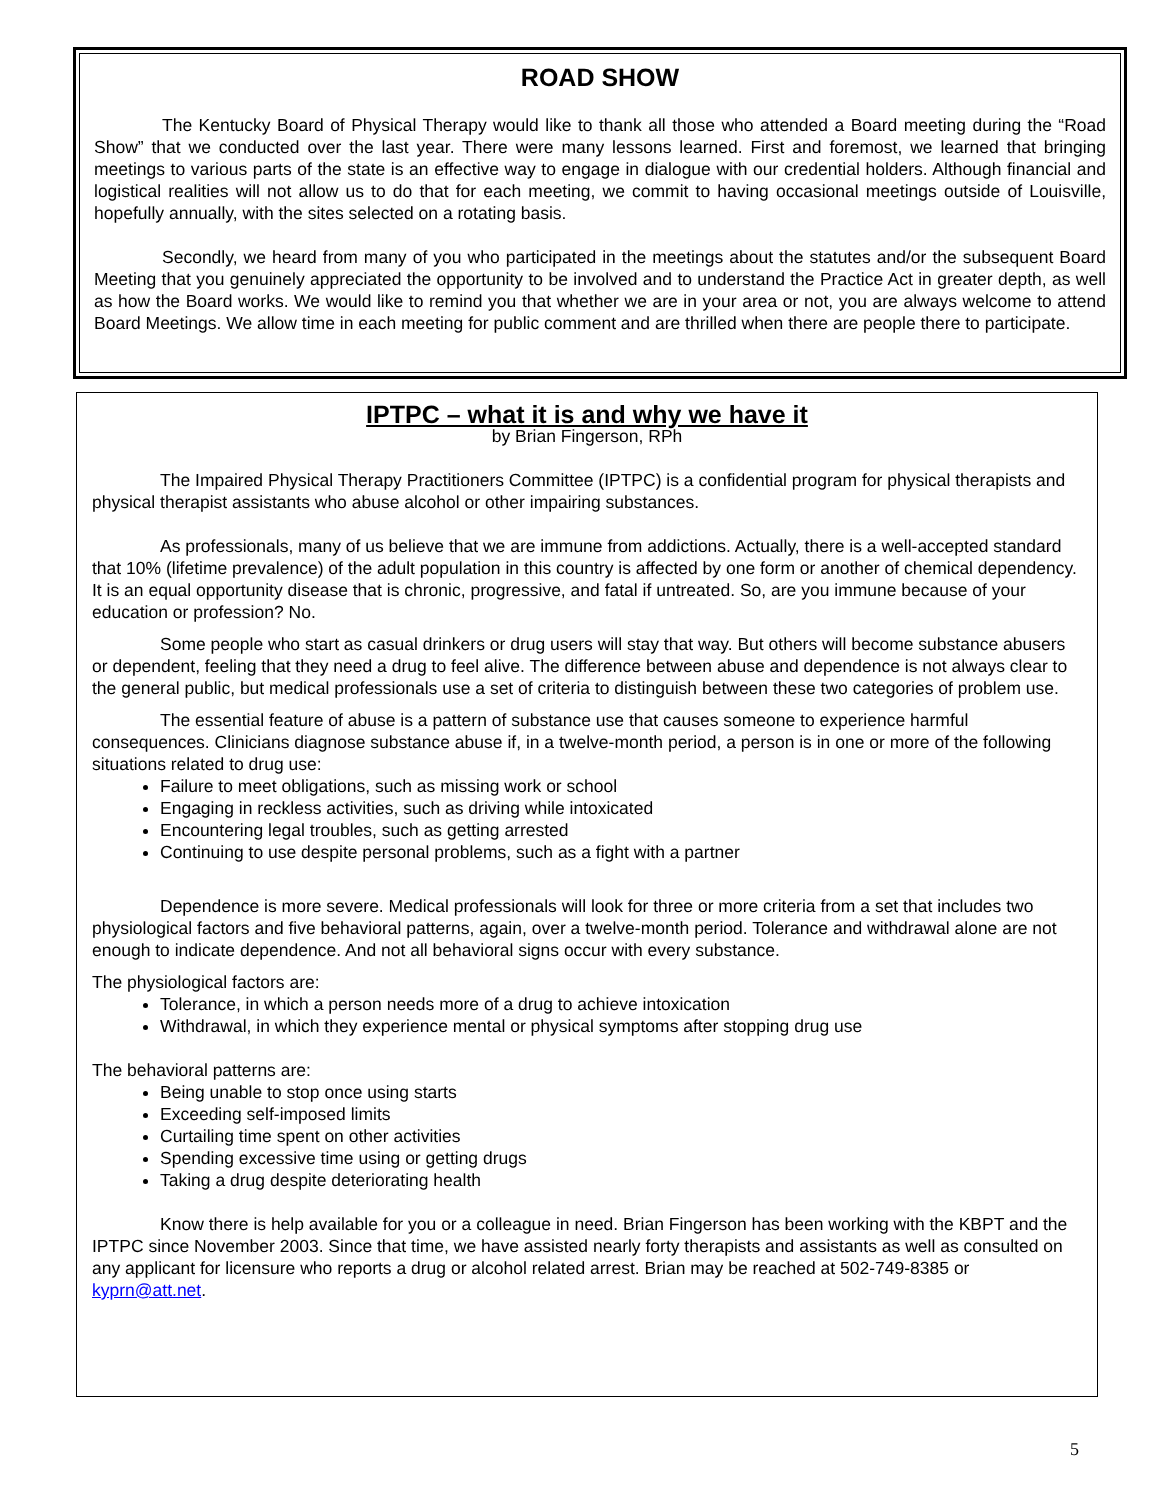ROAD SHOW
The Kentucky Board of Physical Therapy would like to thank all those who attended a Board meeting during the “Road Show” that we conducted over the last year. There were many lessons learned. First and foremost, we learned that bringing meetings to various parts of the state is an effective way to engage in dialogue with our credential holders. Although financial and logistical realities will not allow us to do that for each meeting, we commit to having occasional meetings outside of Louisville, hopefully annually, with the sites selected on a rotating basis.
Secondly, we heard from many of you who participated in the meetings about the statutes and/or the subsequent Board Meeting that you genuinely appreciated the opportunity to be involved and to understand the Practice Act in greater depth, as well as how the Board works. We would like to remind you that whether we are in your area or not, you are always welcome to attend Board Meetings. We allow time in each meeting for public comment and are thrilled when there are people there to participate.
IPTPC – what it is and why we have it
by Brian Fingerson, RPh
The Impaired Physical Therapy Practitioners Committee (IPTPC) is a confidential program for physical therapists and physical therapist assistants who abuse alcohol or other impairing substances.
As professionals, many of us believe that we are immune from addictions. Actually, there is a well-accepted standard that 10% (lifetime prevalence) of the adult population in this country is affected by one form or another of chemical dependency. It is an equal opportunity disease that is chronic, progressive, and fatal if untreated. So, are you immune because of your education or profession? No.
Some people who start as casual drinkers or drug users will stay that way. But others will become substance abusers or dependent, feeling that they need a drug to feel alive. The difference between abuse and dependence is not always clear to the general public, but medical professionals use a set of criteria to distinguish between these two categories of problem use.
The essential feature of abuse is a pattern of substance use that causes someone to experience harmful consequences. Clinicians diagnose substance abuse if, in a twelve-month period, a person is in one or more of the following situations related to drug use:
Failure to meet obligations, such as missing work or school
Engaging in reckless activities, such as driving while intoxicated
Encountering legal troubles, such as getting arrested
Continuing to use despite personal problems, such as a fight with a partner
Dependence is more severe. Medical professionals will look for three or more criteria from a set that includes two physiological factors and five behavioral patterns, again, over a twelve-month period. Tolerance and withdrawal alone are not enough to indicate dependence. And not all behavioral signs occur with every substance.
The physiological factors are:
Tolerance, in which a person needs more of a drug to achieve intoxication
Withdrawal, in which they experience mental or physical symptoms after stopping drug use
The behavioral patterns are:
Being unable to stop once using starts
Exceeding self-imposed limits
Curtailing time spent on other activities
Spending excessive time using or getting drugs
Taking a drug despite deteriorating health
Know there is help available for you or a colleague in need. Brian Fingerson has been working with the KBPT and the IPTPC since November 2003. Since that time, we have assisted nearly forty therapists and assistants as well as consulted on any applicant for licensure who reports a drug or alcohol related arrest. Brian may be reached at 502-749-8385 or kyprn@att.net.
5